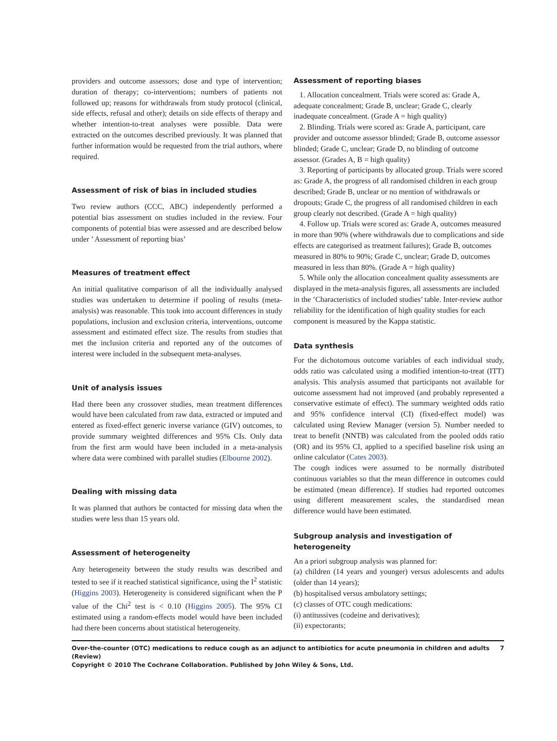providers and outcome assessors; dose and type of intervention; duration of therapy; co-interventions; numbers of patients not followed up; reasons for withdrawals from study protocol (clinical, side effects, refusal and other); details on side effects of therapy and whether intention-to-treat analyses were possible. Data were extracted on the outcomes described previously. It was planned that further information would be requested from the trial authors, where required.
Assessment of risk of bias in included studies
Two review authors (CCC, ABC) independently performed a potential bias assessment on studies included in the review. Four components of potential bias were assessed and are described below under ’ Assessment of reporting bias’
Measures of treatment effect
An initial qualitative comparison of all the individually analysed studies was undertaken to determine if pooling of results (meta-analysis) was reasonable. This took into account differences in study populations, inclusion and exclusion criteria, interventions, outcome assessment and estimated effect size. The results from studies that met the inclusion criteria and reported any of the outcomes of interest were included in the subsequent meta-analyses.
Unit of analysis issues
Had there been any crossover studies, mean treatment differences would have been calculated from raw data, extracted or imputed and entered as fixed-effect generic inverse variance (GIV) outcomes, to provide summary weighted differences and 95% CIs. Only data from the first arm would have been included in a meta-analysis where data were combined with parallel studies (Elbourne 2002).
Dealing with missing data
It was planned that authors be contacted for missing data when the studies were less than 15 years old.
Assessment of heterogeneity
Any heterogeneity between the study results was described and tested to see if it reached statistical significance, using the I<sup>2</sup> statistic (Higgins 2003). Heterogeneity is considered significant when the P value of the Chi<sup>2</sup> test is < 0.10 (Higgins 2005). The 95% CI estimated using a random-effects model would have been included had there been concerns about statistical heterogeneity.
Assessment of reporting biases
1. Allocation concealment. Trials were scored as: Grade A, adequate concealment; Grade B, unclear; Grade C, clearly inadequate concealment. (Grade A = high quality)
2. Blinding. Trials were scored as: Grade A, participant, care provider and outcome assessor blinded; Grade B, outcome assessor blinded; Grade C, unclear; Grade D, no blinding of outcome assessor. (Grades A, B = high quality)
3. Reporting of participants by allocated group. Trials were scored as: Grade A, the progress of all randomised children in each group described; Grade B, unclear or no mention of withdrawals or dropouts; Grade C, the progress of all randomised children in each group clearly not described. (Grade A = high quality)
4. Follow up. Trials were scored as: Grade A, outcomes measured in more than 90% (where withdrawals due to complications and side effects are categorised as treatment failures); Grade B, outcomes measured in 80% to 90%; Grade C, unclear; Grade D, outcomes measured in less than 80%. (Grade A = high quality)
5. While only the allocation concealment quality assessments are displayed in the meta-analysis figures, all assessments are included in the ’Characteristics of included studies’ table. Inter-review author reliability for the identification of high quality studies for each component is measured by the Kappa statistic.
Data synthesis
For the dichotomous outcome variables of each individual study, odds ratio was calculated using a modified intention-to-treat (ITT) analysis. This analysis assumed that participants not available for outcome assessment had not improved (and probably represented a conservative estimate of effect). The summary weighted odds ratio and 95% confidence interval (CI) (fixed-effect model) was calculated using Review Manager (version 5). Number needed to treat to benefit (NNTB) was calculated from the pooled odds ratio (OR) and its 95% CI, applied to a specified baseline risk using an online calculator (Cates 2003).
The cough indices were assumed to be normally distributed continuous variables so that the mean difference in outcomes could be estimated (mean difference). If studies had reported outcomes using different measurement scales, the standardised mean difference would have been estimated.
Subgroup analysis and investigation of heterogeneity
An a priori subgroup analysis was planned for:
(a) children (14 years and younger) versus adolescents and adults (older than 14 years);
(b) hospitalised versus ambulatory settings;
(c) classes of OTC cough medications:
(i) antitussives (codeine and derivatives);
(ii) expectorants;
Over-the-counter (OTC) medications to reduce cough as an adjunct to antibiotics for acute pneumonia in children and adults (Review)
Copyright © 2010 The Cochrane Collaboration. Published by John Wiley & Sons, Ltd.
7